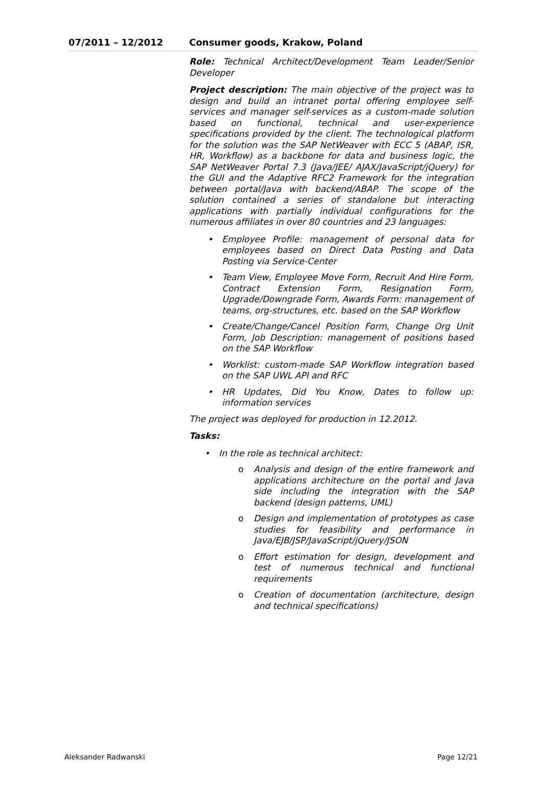07/2011 – 12/2012 Consumer goods, Krakow, Poland
Role: Technical Architect/Development Team Leader/Senior Developer
Project description: The main objective of the project was to design and build an intranet portal offering employee self-services and manager self-services as a custom-made solution based on functional, technical and user-experience specifications provided by the client. The technological platform for the solution was the SAP NetWeaver with ECC 5 (ABAP, ISR, HR, Workflow) as a backbone for data and business logic, the SAP NetWeaver Portal 7.3 (Java/JEE/ AJAX/JavaScript/jQuery) for the GUI and the Adaptive RFC2 Framework for the integration between portal/Java with backend/ABAP. The scope of the solution contained a series of standalone but interacting applications with partially individual configurations for the numerous affiliates in over 80 countries and 23 languages:
• Employee Profile: management of personal data for employees based on Direct Data Posting and Data Posting via Service-Center
• Team View, Employee Move Form, Recruit And Hire Form, Contract Extension Form, Resignation Form, Upgrade/Downgrade Form, Awards Form: management of teams, org-structures, etc. based on the SAP Workflow
• Create/Change/Cancel Position Form, Change Org Unit Form, Job Description: management of positions based on the SAP Workflow
• Worklist: custom-made SAP Workflow integration based on the SAP UWL API and RFC
• HR Updates, Did You Know, Dates to follow up: information services
The project was deployed for production in 12.2012.
Tasks:
• In the role as technical architect:
o Analysis and design of the entire framework and applications architecture on the portal and Java side including the integration with the SAP backend (design patterns, UML)
o Design and implementation of prototypes as case studies for feasibility and performance in Java/EJB/JSP/JavaScript/jQuery/JSON
o Effort estimation for design, development and test of numerous technical and functional requirements
o Creation of documentation (architecture, design and technical specifications)
Aleksander Radwanski Page 12/21